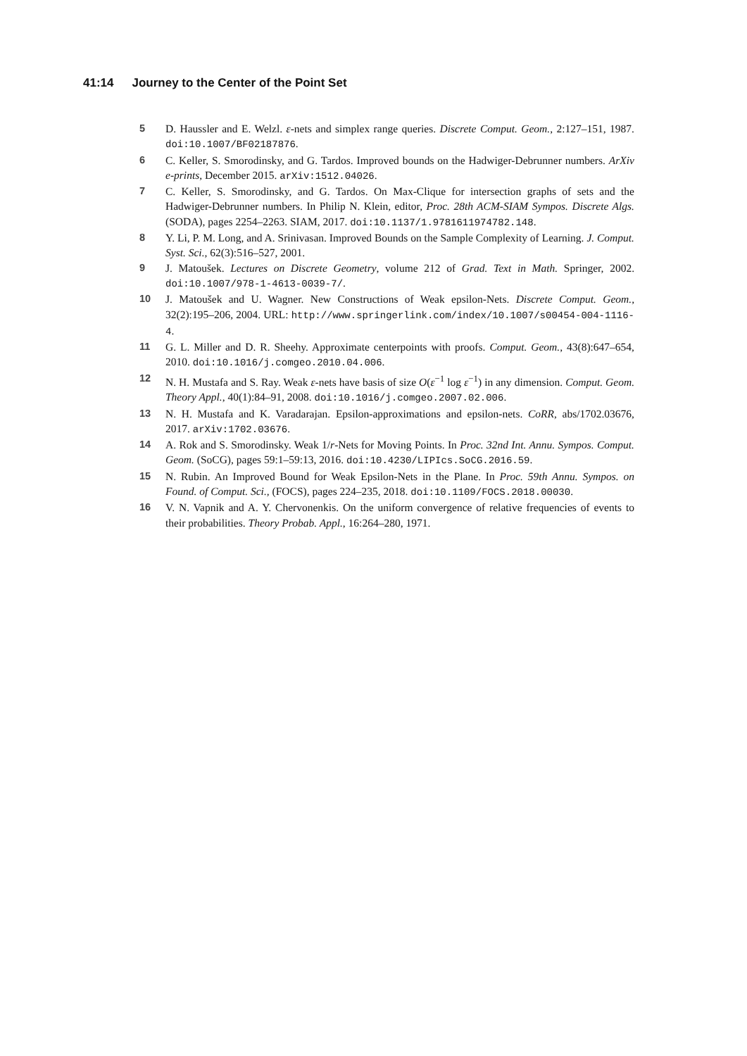41:14 Journey to the Center of the Point Set
5 D. Haussler and E. Welzl. ε-nets and simplex range queries. Discrete Comput. Geom., 2:127–151, 1987. doi:10.1007/BF02187876.
6 C. Keller, S. Smorodinsky, and G. Tardos. Improved bounds on the Hadwiger-Debrunner numbers. ArXiv e-prints, December 2015. arXiv:1512.04026.
7 C. Keller, S. Smorodinsky, and G. Tardos. On Max-Clique for intersection graphs of sets and the Hadwiger-Debrunner numbers. In Philip N. Klein, editor, Proc. 28th ACM-SIAM Sympos. Discrete Algs. (SODA), pages 2254–2263. SIAM, 2017. doi:10.1137/1.9781611974782.148.
8 Y. Li, P. M. Long, and A. Srinivasan. Improved Bounds on the Sample Complexity of Learning. J. Comput. Syst. Sci., 62(3):516–527, 2001.
9 J. Matoušek. Lectures on Discrete Geometry, volume 212 of Grad. Text in Math. Springer, 2002. doi:10.1007/978-1-4613-0039-7/.
10 J. Matoušek and U. Wagner. New Constructions of Weak epsilon-Nets. Discrete Comput. Geom., 32(2):195–206, 2004. URL: http://www.springerlink.com/index/10.1007/s00454-004-1116-4.
11 G. L. Miller and D. R. Sheehy. Approximate centerpoints with proofs. Comput. Geom., 43(8):647–654, 2010. doi:10.1016/j.comgeo.2010.04.006.
12 N. H. Mustafa and S. Ray. Weak ε-nets have basis of size O(ε<sup>−1</sup> log ε<sup>−1</sup>) in any dimension. Comput. Geom. Theory Appl., 40(1):84–91, 2008. doi:10.1016/j.comgeo.2007.02.006.
13 N. H. Mustafa and K. Varadarajan. Epsilon-approximations and epsilon-nets. CoRR, abs/1702.03676, 2017. arXiv:1702.03676.
14 A. Rok and S. Smorodinsky. Weak 1/r-Nets for Moving Points. In Proc. 32nd Int. Annu. Sympos. Comput. Geom. (SoCG), pages 59:1–59:13, 2016. doi:10.4230/LIPIcs.SoCG.2016.59.
15 N. Rubin. An Improved Bound for Weak Epsilon-Nets in the Plane. In Proc. 59th Annu. Sympos. on Found. of Comput. Sci., (FOCS), pages 224–235, 2018. doi:10.1109/FOCS.2018.00030.
16 V. N. Vapnik and A. Y. Chervonenkis. On the uniform convergence of relative frequencies of events to their probabilities. Theory Probab. Appl., 16:264–280, 1971.